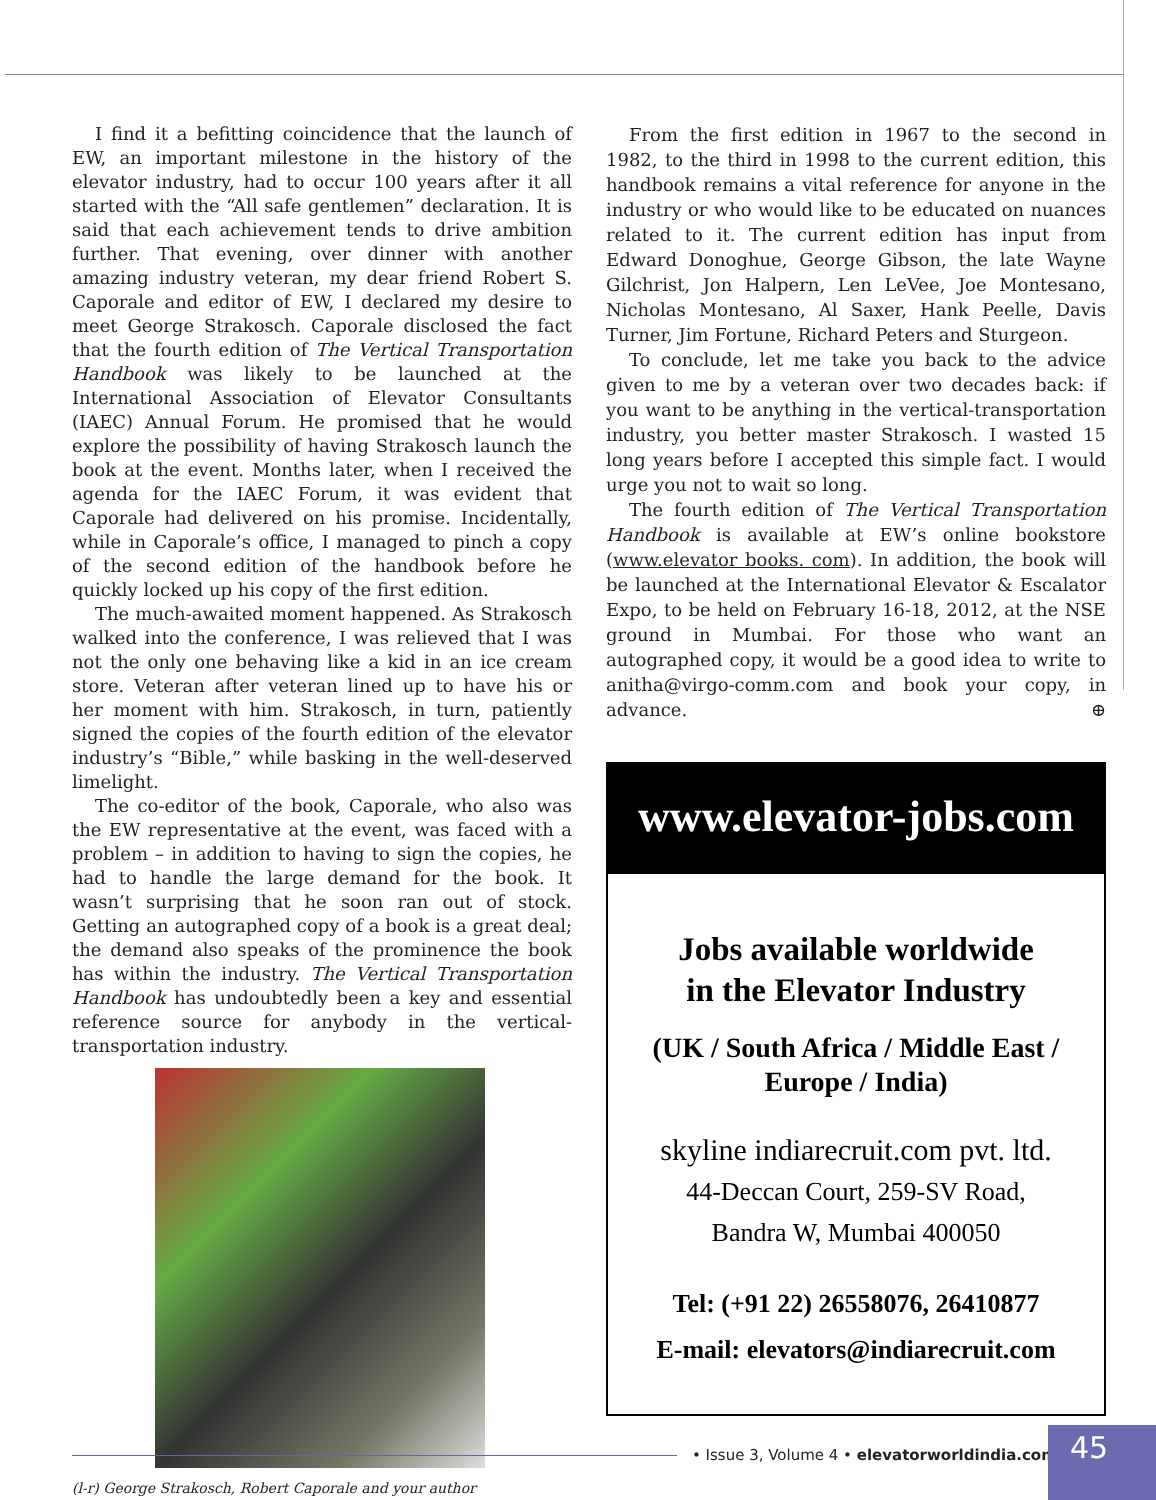I find it a befitting coincidence that the launch of EW, an important milestone in the history of the elevator industry, had to occur 100 years after it all started with the “All safe gentlemen” declaration. It is said that each achievement tends to drive ambition further. That evening, over dinner with another amazing industry veteran, my dear friend Robert S. Caporale and editor of EW, I declared my desire to meet George Strakosch. Caporale disclosed the fact that the fourth edition of The Vertical Transportation Handbook was likely to be launched at the International Association of Elevator Consultants (IAEC) Annual Forum. He promised that he would explore the possibility of having Strakosch launch the book at the event. Months later, when I received the agenda for the IAEC Forum, it was evident that Caporale had delivered on his promise. Incidentally, while in Caporale’s office, I managed to pinch a copy of the second edition of the handbook before he quickly locked up his copy of the first edition.
The much-awaited moment happened. As Strakosch walked into the conference, I was relieved that I was not the only one behaving like a kid in an ice cream store. Veteran after veteran lined up to have his or her moment with him. Strakosch, in turn, patiently signed the copies of the fourth edition of the elevator industry’s “Bible,” while basking in the well-deserved limelight.
The co-editor of the book, Caporale, who also was the EW representative at the event, was faced with a problem – in addition to having to sign the copies, he had to handle the large demand for the book. It wasn’t surprising that he soon ran out of stock. Getting an autographed copy of a book is a great deal; the demand also speaks of the prominence the book has within the industry. The Vertical Transportation Handbook has undoubtedly been a key and essential reference source for anybody in the vertical-transportation industry.
(l-r) George Strakosch, Robert Caporale and your author
From the first edition in 1967 to the second in 1982, to the third in 1998 to the current edition, this handbook remains a vital reference for anyone in the industry or who would like to be educated on nuances related to it. The current edition has input from Edward Donoghue, George Gibson, the late Wayne Gilchrist, Jon Halpern, Len LeVee, Joe Montesano, Nicholas Montesano, Al Saxer, Hank Peelle, Davis Turner, Jim Fortune, Richard Peters and Sturgeon.
To conclude, let me take you back to the advice given to me by a veteran over two decades back: if you want to be anything in the vertical-transportation industry, you better master Strakosch. I wasted 15 long years before I accepted this simple fact. I would urge you not to wait so long.
The fourth edition of The Vertical Transportation Handbook is available at EW’s online bookstore (www.elevator books. com). In addition, the book will be launched at the International Elevator & Escalator Expo, to be held on February 16-18, 2012, at the NSE ground in Mumbai. For those who want an autographed copy, it would be a good idea to write to anitha@virgo-comm.com and book your copy, in advance. ⊕
www.elevator-jobs.com
Jobs available worldwide
in the Elevator Industry
(UK / South Africa / Middle East /
Europe / India)
skyline indiarecruit.com pvt. ltd.
44-Deccan Court, 259-SV Road,
Bandra W, Mumbai 400050
Tel: (+91 22) 26558076, 26410877
E-mail: elevators@indiarecruit.com
• Issue 3, Volume 4 • elevatorworldindia.com
45